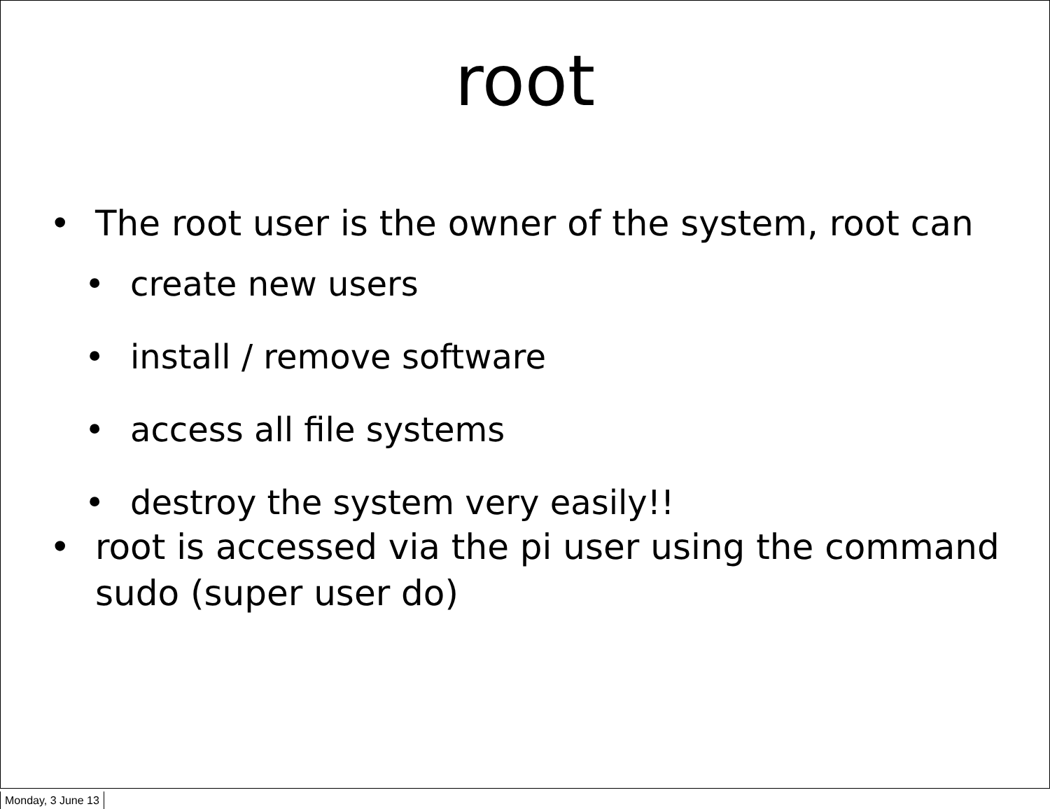root
• The root user is the owner of the system, root can
• create new users
• install / remove software
• access all file systems
• destroy the system very easily!!
• root is accessed via the pi user using the command sudo (super user do)
Monday, 3 June 13